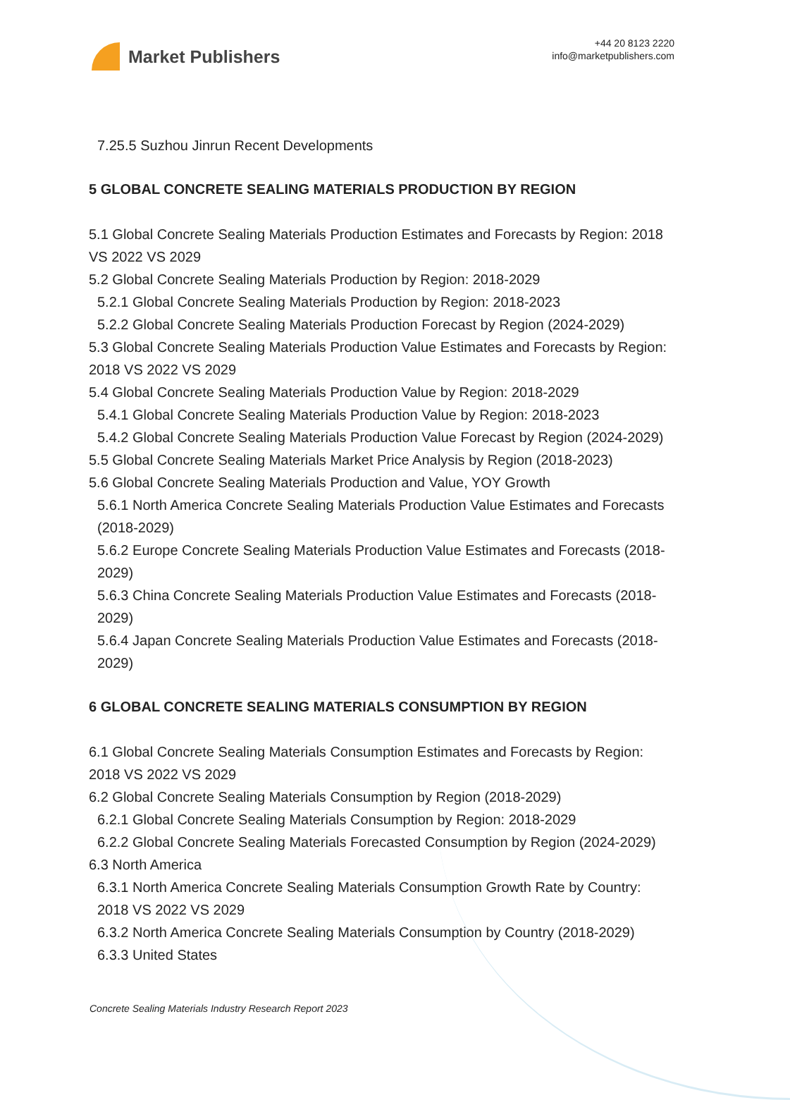Market Publishers
+44 20 8123 2220
info@marketpublishers.com
7.25.5 Suzhou Jinrun Recent Developments
5 GLOBAL CONCRETE SEALING MATERIALS PRODUCTION BY REGION
5.1 Global Concrete Sealing Materials Production Estimates and Forecasts by Region: 2018 VS 2022 VS 2029
5.2 Global Concrete Sealing Materials Production by Region: 2018-2029
5.2.1 Global Concrete Sealing Materials Production by Region: 2018-2023
5.2.2 Global Concrete Sealing Materials Production Forecast by Region (2024-2029)
5.3 Global Concrete Sealing Materials Production Value Estimates and Forecasts by Region: 2018 VS 2022 VS 2029
5.4 Global Concrete Sealing Materials Production Value by Region: 2018-2029
5.4.1 Global Concrete Sealing Materials Production Value by Region: 2018-2023
5.4.2 Global Concrete Sealing Materials Production Value Forecast by Region (2024-2029)
5.5 Global Concrete Sealing Materials Market Price Analysis by Region (2018-2023)
5.6 Global Concrete Sealing Materials Production and Value, YOY Growth
5.6.1 North America Concrete Sealing Materials Production Value Estimates and Forecasts (2018-2029)
5.6.2 Europe Concrete Sealing Materials Production Value Estimates and Forecasts (2018-2029)
5.6.3 China Concrete Sealing Materials Production Value Estimates and Forecasts (2018-2029)
5.6.4 Japan Concrete Sealing Materials Production Value Estimates and Forecasts (2018-2029)
6 GLOBAL CONCRETE SEALING MATERIALS CONSUMPTION BY REGION
6.1 Global Concrete Sealing Materials Consumption Estimates and Forecasts by Region: 2018 VS 2022 VS 2029
6.2 Global Concrete Sealing Materials Consumption by Region (2018-2029)
6.2.1 Global Concrete Sealing Materials Consumption by Region: 2018-2029
6.2.2 Global Concrete Sealing Materials Forecasted Consumption by Region (2024-2029)
6.3 North America
6.3.1 North America Concrete Sealing Materials Consumption Growth Rate by Country: 2018 VS 2022 VS 2029
6.3.2 North America Concrete Sealing Materials Consumption by Country (2018-2029)
6.3.3 United States
Concrete Sealing Materials Industry Research Report 2023